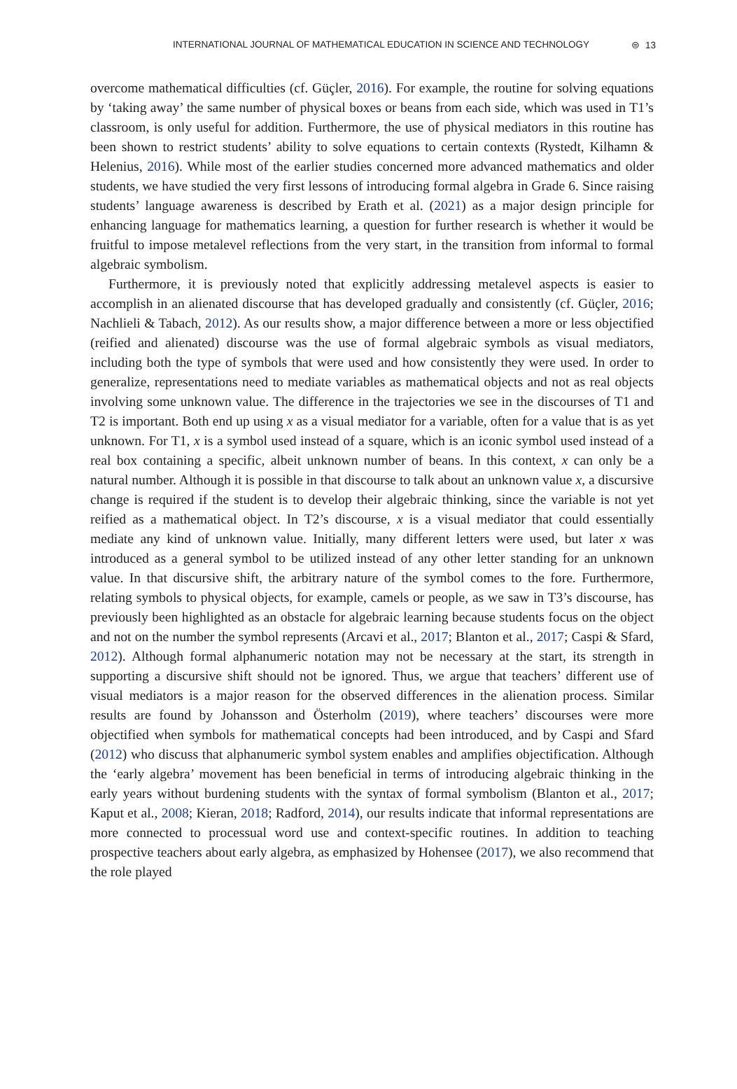INTERNATIONAL JOURNAL OF MATHEMATICAL EDUCATION IN SCIENCE AND TECHNOLOGY ⊜ 13
overcome mathematical difficulties (cf. Güçler, 2016). For example, the routine for solving equations by ‘taking away’ the same number of physical boxes or beans from each side, which was used in T1’s classroom, is only useful for addition. Furthermore, the use of physical mediators in this routine has been shown to restrict students’ ability to solve equations to certain contexts (Rystedt, Kilhamn & Helenius, 2016). While most of the earlier studies concerned more advanced mathematics and older students, we have studied the very first lessons of introducing formal algebra in Grade 6. Since raising students’ language awareness is described by Erath et al. (2021) as a major design principle for enhancing language for mathematics learning, a question for further research is whether it would be fruitful to impose metalevel reflections from the very start, in the transition from informal to formal algebraic symbolism.
Furthermore, it is previously noted that explicitly addressing metalevel aspects is easier to accomplish in an alienated discourse that has developed gradually and consistently (cf. Güçler, 2016; Nachlieli & Tabach, 2012). As our results show, a major difference between a more or less objectified (reified and alienated) discourse was the use of formal algebraic symbols as visual mediators, including both the type of symbols that were used and how consistently they were used. In order to generalize, representations need to mediate variables as mathematical objects and not as real objects involving some unknown value. The difference in the trajectories we see in the discourses of T1 and T2 is important. Both end up using x as a visual mediator for a variable, often for a value that is as yet unknown. For T1, x is a symbol used instead of a square, which is an iconic symbol used instead of a real box containing a specific, albeit unknown number of beans. In this context, x can only be a natural number. Although it is possible in that discourse to talk about an unknown value x, a discursive change is required if the student is to develop their algebraic thinking, since the variable is not yet reified as a mathematical object. In T2’s discourse, x is a visual mediator that could essentially mediate any kind of unknown value. Initially, many different letters were used, but later x was introduced as a general symbol to be utilized instead of any other letter standing for an unknown value. In that discursive shift, the arbitrary nature of the symbol comes to the fore. Furthermore, relating symbols to physical objects, for example, camels or people, as we saw in T3’s discourse, has previously been highlighted as an obstacle for algebraic learning because students focus on the object and not on the number the symbol represents (Arcavi et al., 2017; Blanton et al., 2017; Caspi & Sfard, 2012). Although formal alphanumeric notation may not be necessary at the start, its strength in supporting a discursive shift should not be ignored. Thus, we argue that teachers’ different use of visual mediators is a major reason for the observed differences in the alienation process. Similar results are found by Johansson and Österholm (2019), where teachers’ discourses were more objectified when symbols for mathematical concepts had been introduced, and by Caspi and Sfard (2012) who discuss that alphanumeric symbol system enables and amplifies objectification. Although the ‘early algebra’ movement has been beneficial in terms of introducing algebraic thinking in the early years without burdening students with the syntax of formal symbolism (Blanton et al., 2017; Kaput et al., 2008; Kieran, 2018; Radford, 2014), our results indicate that informal representations are more connected to processual word use and context-specific routines. In addition to teaching prospective teachers about early algebra, as emphasized by Hohensee (2017), we also recommend that the role played